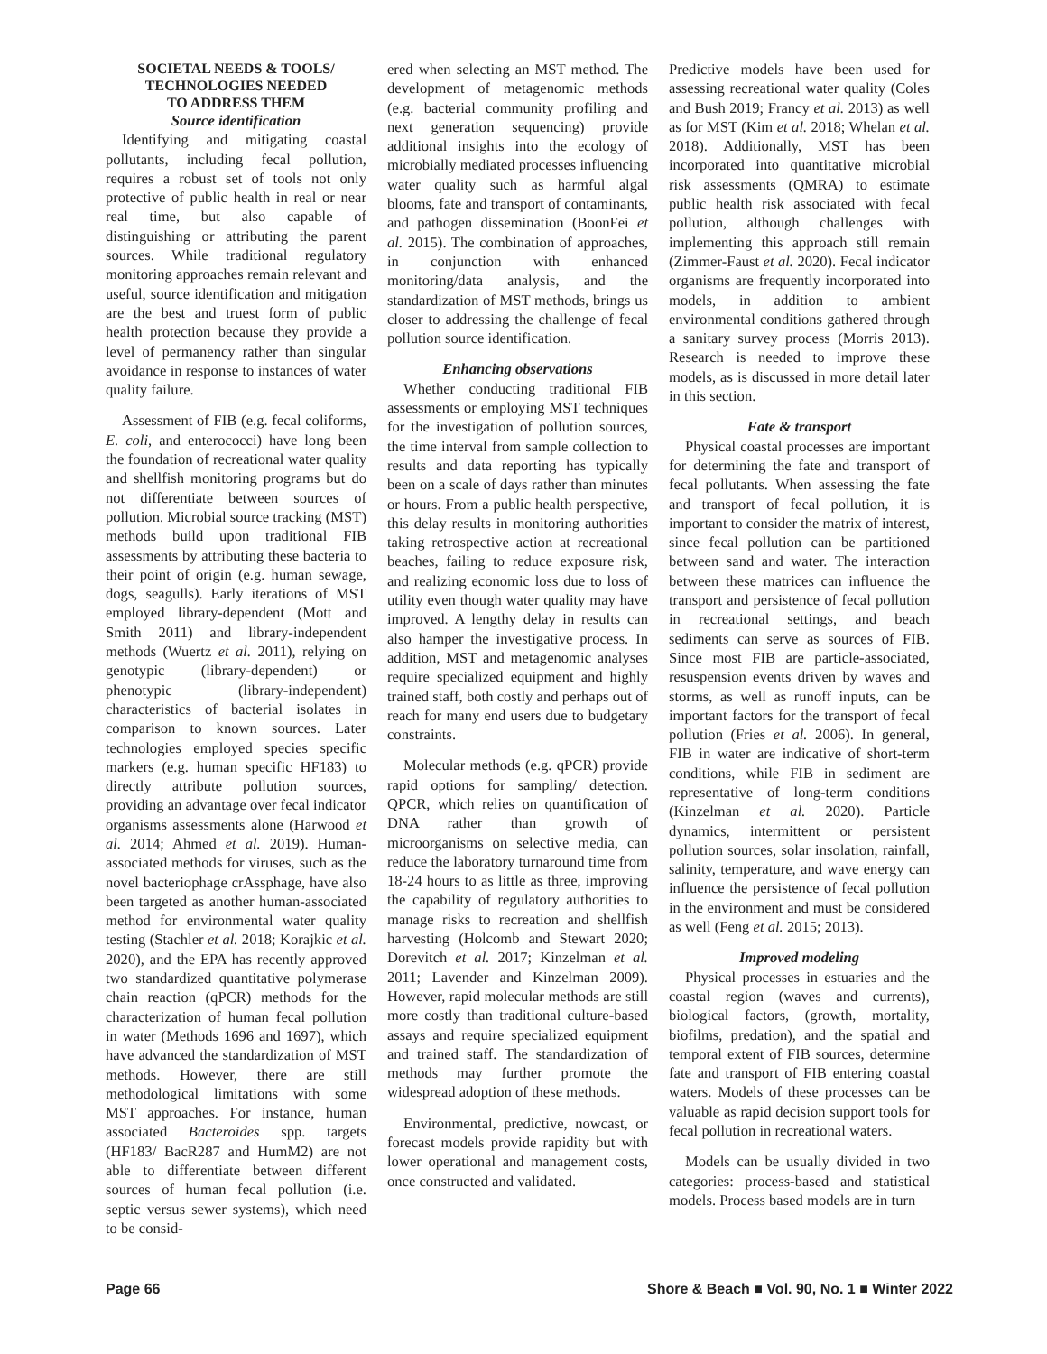SOCIETAL NEEDS & TOOLS/
TECHNOLOGIES NEEDED
TO ADDRESS THEM
Source identification
Identifying and mitigating coastal pollutants, including fecal pollution, requires a robust set of tools not only protective of public health in real or near real time, but also capable of distinguishing or attributing the parent sources. While traditional regulatory monitoring approaches remain relevant and useful, source identification and mitigation are the best and truest form of public health protection because they provide a level of permanency rather than singular avoidance in response to instances of water quality failure.
Assessment of FIB (e.g. fecal coliforms, E. coli, and enterococci) have long been the foundation of recreational water quality and shellfish monitoring programs but do not differentiate between sources of pollution. Microbial source tracking (MST) methods build upon traditional FIB assessments by attributing these bacteria to their point of origin (e.g. human sewage, dogs, seagulls). Early iterations of MST employed library-dependent (Mott and Smith 2011) and library-independent methods (Wuertz et al. 2011), relying on genotypic (library-dependent) or phenotypic (library-independent) characteristics of bacterial isolates in comparison to known sources. Later technologies employed species specific markers (e.g. human specific HF183) to directly attribute pollution sources, providing an advantage over fecal indicator organisms assessments alone (Harwood et al. 2014; Ahmed et al. 2019). Human-associated methods for viruses, such as the novel bacteriophage crAssphage, have also been targeted as another human-associated method for environmental water quality testing (Stachler et al. 2018; Korajkic et al. 2020), and the EPA has recently approved two standardized quantitative polymerase chain reaction (qPCR) methods for the characterization of human fecal pollution in water (Methods 1696 and 1697), which have advanced the standardization of MST methods. However, there are still methodological limitations with some MST approaches. For instance, human associated Bacteroides spp. targets (HF183/ BacR287 and HumM2) are not able to differentiate between different sources of human fecal pollution (i.e. septic versus sewer systems), which need to be consid-
ered when selecting an MST method. The development of metagenomic methods (e.g. bacterial community profiling and next generation sequencing) provide additional insights into the ecology of microbially mediated processes influencing water quality such as harmful algal blooms, fate and transport of contaminants, and pathogen dissemination (BoonFei et al. 2015). The combination of approaches, in conjunction with enhanced monitoring/data analysis, and the standardization of MST methods, brings us closer to addressing the challenge of fecal pollution source identification.
Enhancing observations
Whether conducting traditional FIB assessments or employing MST techniques for the investigation of pollution sources, the time interval from sample collection to results and data reporting has typically been on a scale of days rather than minutes or hours. From a public health perspective, this delay results in monitoring authorities taking retrospective action at recreational beaches, failing to reduce exposure risk, and realizing economic loss due to loss of utility even though water quality may have improved. A lengthy delay in results can also hamper the investigative process. In addition, MST and metagenomic analyses require specialized equipment and highly trained staff, both costly and perhaps out of reach for many end users due to budgetary constraints.
Molecular methods (e.g. qPCR) provide rapid options for sampling/ detection. QPCR, which relies on quantification of DNA rather than growth of microorganisms on selective media, can reduce the laboratory turnaround time from 18-24 hours to as little as three, improving the capability of regulatory authorities to manage risks to recreation and shellfish harvesting (Holcomb and Stewart 2020; Dorevitch et al. 2017; Kinzelman et al. 2011; Lavender and Kinzelman 2009). However, rapid molecular methods are still more costly than traditional culture-based assays and require specialized equipment and trained staff. The standardization of methods may further promote the widespread adoption of these methods.
Environmental, predictive, nowcast, or forecast models provide rapidity but with lower operational and management costs, once constructed and validated.
Predictive models have been used for assessing recreational water quality (Coles and Bush 2019; Francy et al. 2013) as well as for MST (Kim et al. 2018; Whelan et al. 2018). Additionally, MST has been incorporated into quantitative microbial risk assessments (QMRA) to estimate public health risk associated with fecal pollution, although challenges with implementing this approach still remain (Zimmer-Faust et al. 2020). Fecal indicator organisms are frequently incorporated into models, in addition to ambient environmental conditions gathered through a sanitary survey process (Morris 2013). Research is needed to improve these models, as is discussed in more detail later in this section.
Fate & transport
Physical coastal processes are important for determining the fate and transport of fecal pollutants. When assessing the fate and transport of fecal pollution, it is important to consider the matrix of interest, since fecal pollution can be partitioned between sand and water. The interaction between these matrices can influence the transport and persistence of fecal pollution in recreational settings, and beach sediments can serve as sources of FIB. Since most FIB are particle-associated, resuspension events driven by waves and storms, as well as runoff inputs, can be important factors for the transport of fecal pollution (Fries et al. 2006). In general, FIB in water are indicative of short-term conditions, while FIB in sediment are representative of long-term conditions (Kinzelman et al. 2020). Particle dynamics, intermittent or persistent pollution sources, solar insolation, rainfall, salinity, temperature, and wave energy can influence the persistence of fecal pollution in the environment and must be considered as well (Feng et al. 2015; 2013).
Improved modeling
Physical processes in estuaries and the coastal region (waves and currents), biological factors, (growth, mortality, biofilms, predation), and the spatial and temporal extent of FIB sources, determine fate and transport of FIB entering coastal waters. Models of these processes can be valuable as rapid decision support tools for fecal pollution in recreational waters.
Models can be usually divided in two categories: process-based and statistical models. Process based models are in turn
Page 66 Shore & Beach ■ Vol. 90, No. 1 ■ Winter 2022